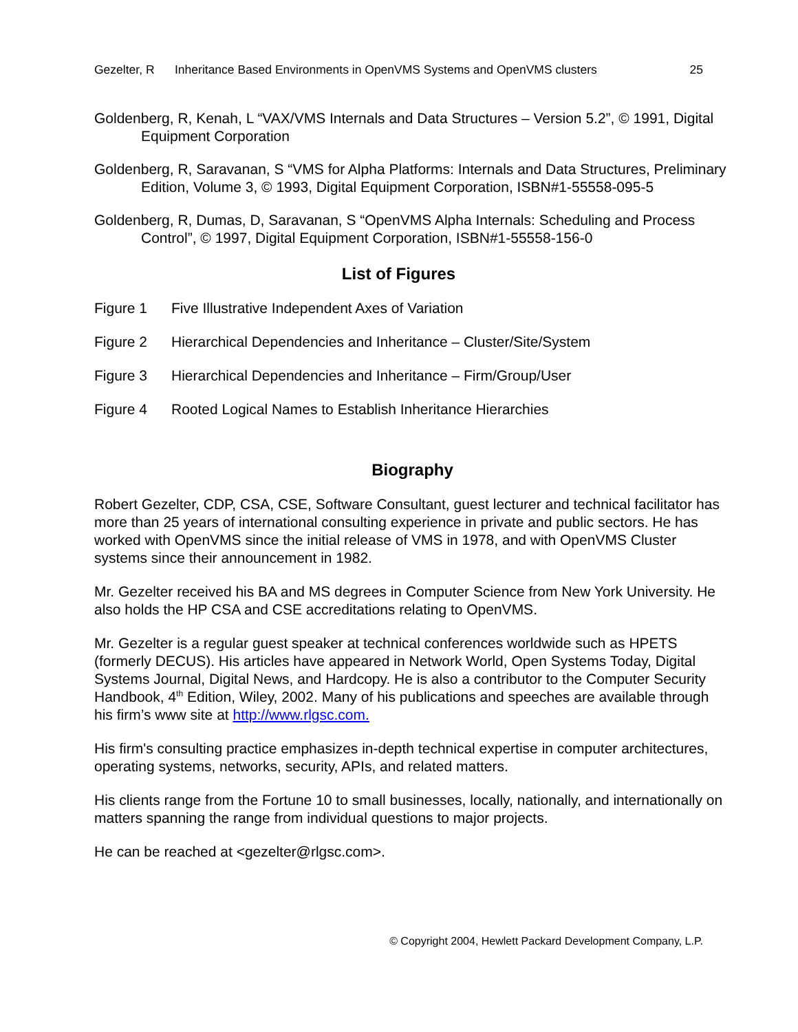Gezelter, R Inheritance Based Environments in OpenVMS Systems and OpenVMS clusters 25
Goldenberg, R, Kenah, L “VAX/VMS Internals and Data Structures – Version 5.2”, © 1991, Digital Equipment Corporation
Goldenberg, R, Saravanan, S “VMS for Alpha Platforms: Internals and Data Structures, Preliminary Edition, Volume 3, © 1993, Digital Equipment Corporation, ISBN#1-55558-095-5
Goldenberg, R, Dumas, D, Saravanan, S “OpenVMS Alpha Internals: Scheduling and Process Control”, © 1997, Digital Equipment Corporation, ISBN#1-55558-156-0
List of Figures
Figure 1 Five Illustrative Independent Axes of Variation
Figure 2 Hierarchical Dependencies and Inheritance – Cluster/Site/System
Figure 3 Hierarchical Dependencies and Inheritance – Firm/Group/User
Figure 4 Rooted Logical Names to Establish Inheritance Hierarchies
Biography
Robert Gezelter, CDP, CSA, CSE, Software Consultant, guest lecturer and technical facilitator has more than 25 years of international consulting experience in private and public sectors. He has worked with OpenVMS since the initial release of VMS in 1978, and with OpenVMS Cluster systems since their announcement in 1982.
Mr. Gezelter received his BA and MS degrees in Computer Science from New York University. He also holds the HP CSA and CSE accreditations relating to OpenVMS.
Mr. Gezelter is a regular guest speaker at technical conferences worldwide such as HPETS (formerly DECUS). His articles have appeared in Network World, Open Systems Today, Digital Systems Journal, Digital News, and Hardcopy. He is also a contributor to the Computer Security Handbook, 4<sup>th</sup> Edition, Wiley, 2002. Many of his publications and speeches are available through his firm’s www site at http://www.rlgsc.com.
His firm's consulting practice emphasizes in-depth technical expertise in computer architectures, operating systems, networks, security, APIs, and related matters.
His clients range from the Fortune 10 to small businesses, locally, nationally, and internationally on matters spanning the range from individual questions to major projects.
He can be reached at <gezelter@rlgsc.com>.
© Copyright 2004, Hewlett Packard Development Company, L.P.